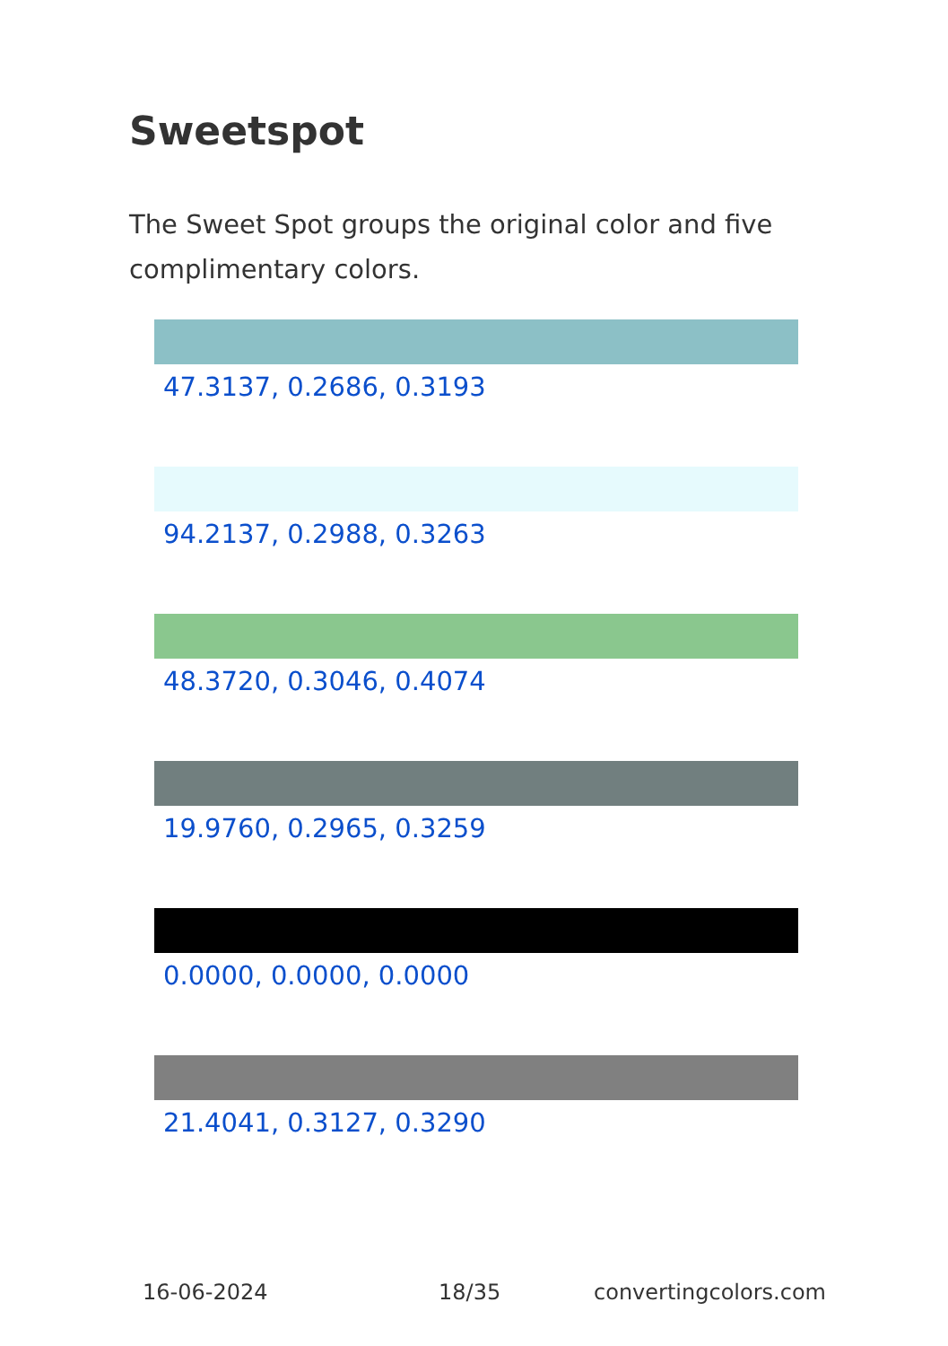Sweetspot
The Sweet Spot groups the original color and five complimentary colors.
47.3137, 0.2686, 0.3193
94.2137, 0.2988, 0.3263
48.3720, 0.3046, 0.4074
19.9760, 0.2965, 0.3259
0.0000, 0.0000, 0.0000
21.4041, 0.3127, 0.3290
16-06-2024 18/35 convertingcolors.com